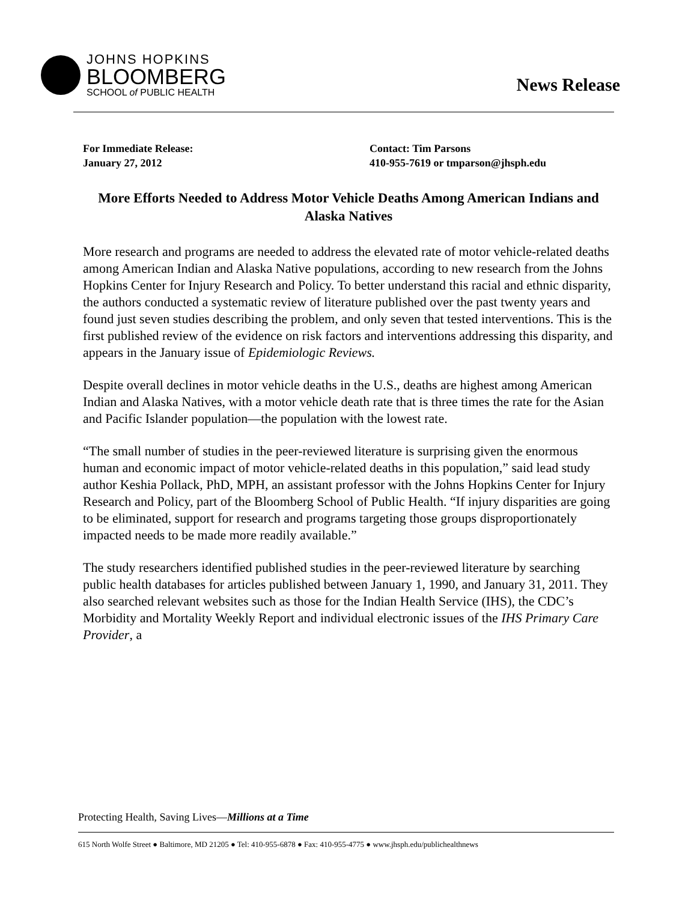JOHNS HOPKINS
BLOOMBERG
SCHOOL of PUBLIC HEALTH
News Release
For Immediate Release:
January 27, 2012
Contact: Tim Parsons
410-955-7619 or tmparson@jhsph.edu
More Efforts Needed to Address Motor Vehicle Deaths Among American Indians and Alaska Natives
More research and programs are needed to address the elevated rate of motor vehicle-related deaths among American Indian and Alaska Native populations, according to new research from the Johns Hopkins Center for Injury Research and Policy. To better understand this racial and ethnic disparity, the authors conducted a systematic review of literature published over the past twenty years and found just seven studies describing the problem, and only seven that tested interventions. This is the first published review of the evidence on risk factors and interventions addressing this disparity, and appears in the January issue of Epidemiologic Reviews.
Despite overall declines in motor vehicle deaths in the U.S., deaths are highest among American Indian and Alaska Natives, with a motor vehicle death rate that is three times the rate for the Asian and Pacific Islander population—the population with the lowest rate.
“The small number of studies in the peer-reviewed literature is surprising given the enormous human and economic impact of motor vehicle-related deaths in this population,” said lead study author Keshia Pollack, PhD, MPH, an assistant professor with the Johns Hopkins Center for Injury Research and Policy, part of the Bloomberg School of Public Health. “If injury disparities are going to be eliminated, support for research and programs targeting those groups disproportionately impacted needs to be made more readily available.”
The study researchers identified published studies in the peer-reviewed literature by searching public health databases for articles published between January 1, 1990, and January 31, 2011. They also searched relevant websites such as those for the Indian Health Service (IHS), the CDC’s Morbidity and Mortality Weekly Report and individual electronic issues of the IHS Primary Care Provider, a
Protecting Health, Saving Lives—Millions at a Time
615 North Wolfe Street ● Baltimore, MD 21205 ● Tel: 410-955-6878 ● Fax: 410-955-4775 ● www.jhsph.edu/publichealthnews